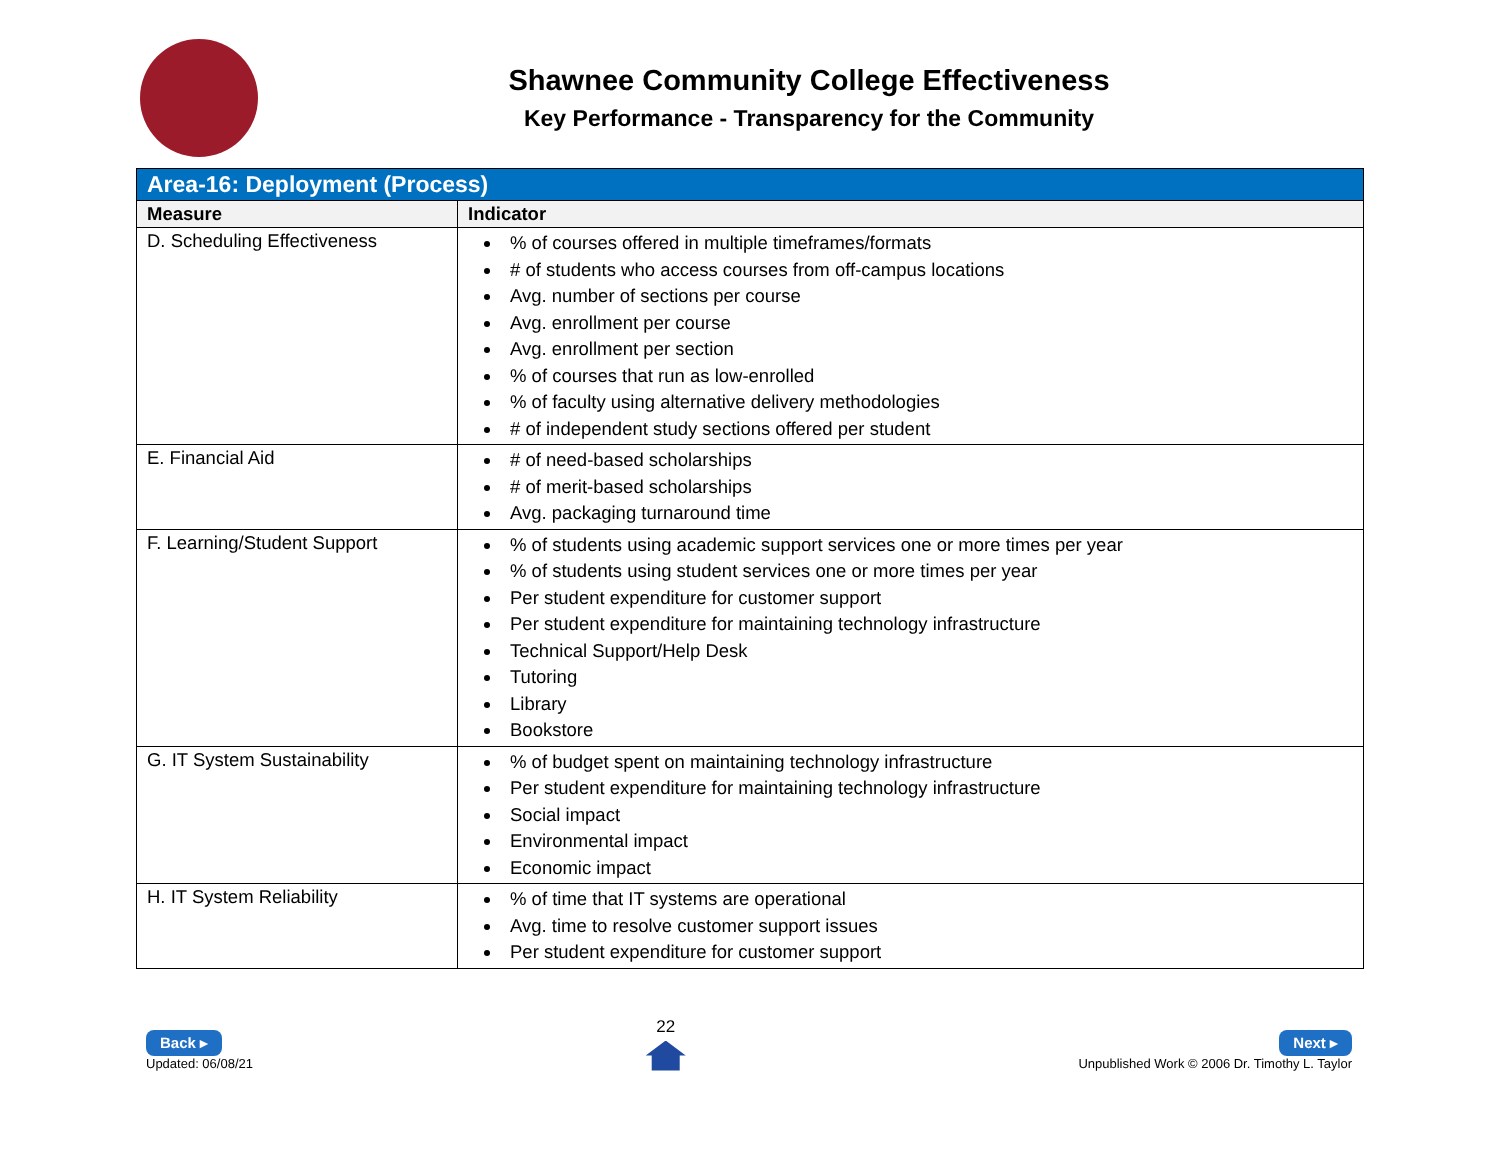Shawnee Community College Effectiveness
Key Performance - Transparency for the Community
| Area-16: Deployment (Process) | |
| --- | --- |
| Measure | Indicator |
| D. Scheduling Effectiveness | % of courses offered in multiple timeframes/formats # of students who access courses from off-campus locations Avg. number of sections per course Avg. enrollment per course Avg. enrollment per section % of courses that run as low-enrolled % of faculty using alternative delivery methodologies # of independent study sections offered per student |
| E. Financial Aid | # of need-based scholarships # of merit-based scholarships Avg. packaging turnaround time |
| F. Learning/Student Support | % of students using academic support services one or more times per year % of students using student services one or more times per year Per student expenditure for customer support Per student expenditure for maintaining technology infrastructure Technical Support/Help Desk Tutoring Library Bookstore |
| G. IT System Sustainability | % of budget spent on maintaining technology infrastructure Per student expenditure for maintaining technology infrastructure Social impact Environmental impact Economic impact |
| H. IT System Reliability | % of time that IT systems are operational Avg. time to resolve customer support issues Per student expenditure for customer support |
Back ▸
Updated: 06/08/21
22
Next ▸
Unpublished Work © 2006 Dr. Timothy L. Taylor